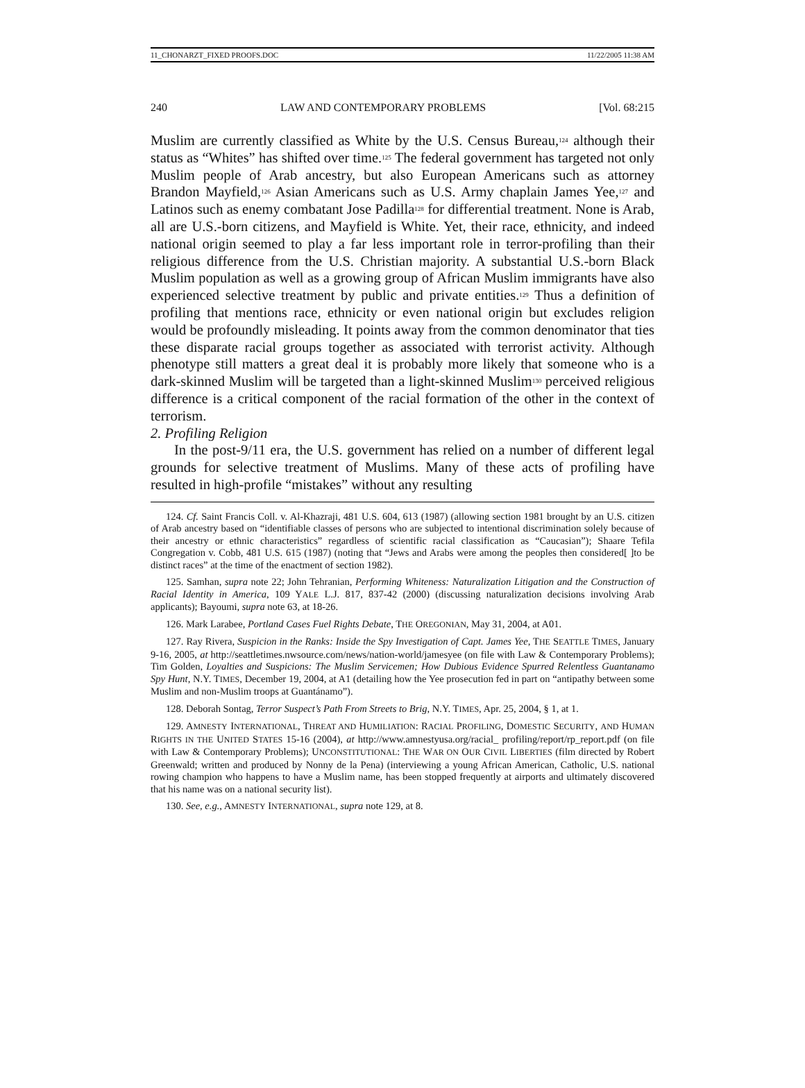11_CHONARZT_FIXED PROOFS.DOC 11/22/2005 11:38 AM
240 LAW AND CONTEMPORARY PROBLEMS [Vol. 68:215
Muslim are currently classified as White by the U.S. Census Bureau,<sup>124</sup> although their status as “Whites” has shifted over time.<sup>125</sup> The federal government has targeted not only Muslim people of Arab ancestry, but also European Americans such as attorney Brandon Mayfield,<sup>126</sup> Asian Americans such as U.S. Army chaplain James Yee,<sup>127</sup> and Latinos such as enemy combatant Jose Padilla<sup>128</sup> for differential treatment. None is Arab, all are U.S.-born citizens, and Mayfield is White. Yet, their race, ethnicity, and indeed national origin seemed to play a far less important role in terror-profiling than their religious difference from the U.S. Christian majority. A substantial U.S.-born Black Muslim population as well as a growing group of African Muslim immigrants have also experienced selective treatment by public and private entities.<sup>129</sup> Thus a definition of profiling that mentions race, ethnicity or even national origin but excludes religion would be profoundly misleading. It points away from the common denominator that ties these disparate racial groups together as associated with terrorist activity. Although phenotype still matters a great deal it is probably more likely that someone who is a dark-skinned Muslim will be targeted than a light-skinned Muslim<sup>130</sup> perceived religious difference is a critical component of the racial formation of the other in the context of terrorism.
2. Profiling Religion
In the post-9/11 era, the U.S. government has relied on a number of different legal grounds for selective treatment of Muslims. Many of these acts of profiling have resulted in high-profile “mistakes” without any resulting
124. Cf. Saint Francis Coll. v. Al-Khazraji, 481 U.S. 604, 613 (1987) (allowing section 1981 brought by an U.S. citizen of Arab ancestry based on “identifiable classes of persons who are subjected to intentional discrimination solely because of their ancestry or ethnic characteristics” regardless of scientific racial classification as “Caucasian”); Shaare Tefila Congregation v. Cobb, 481 U.S. 615 (1987) (noting that “Jews and Arabs were among the peoples then considered[ ]to be distinct races” at the time of the enactment of section 1982).
125. Samhan, supra note 22; John Tehranian, Performing Whiteness: Naturalization Litigation and the Construction of Racial Identity in America, 109 YALE L.J. 817, 837-42 (2000) (discussing naturalization decisions involving Arab applicants); Bayoumi, supra note 63, at 18-26.
126. Mark Larabee, Portland Cases Fuel Rights Debate, THE OREGONIAN, May 31, 2004, at A01.
127. Ray Rivera, Suspicion in the Ranks: Inside the Spy Investigation of Capt. James Yee, THE SEATTLE TIMES, January 9-16, 2005, at http://seattletimes.nwsource.com/news/nation-world/jamesyee (on file with Law & Contemporary Problems); Tim Golden, Loyalties and Suspicions: The Muslim Servicemen; How Dubious Evidence Spurred Relentless Guantanamo Spy Hunt, N.Y. TIMES, December 19, 2004, at A1 (detailing how the Yee prosecution fed in part on “antipathy between some Muslim and non-Muslim troops at Guantánamo”).
128. Deborah Sontag, Terror Suspect’s Path From Streets to Brig, N.Y. TIMES, Apr. 25, 2004, § 1, at 1.
129. AMNESTY INTERNATIONAL, THREAT AND HUMILIATION: RACIAL PROFILING, DOMESTIC SECURITY, AND HUMAN RIGHTS IN THE UNITED STATES 15-16 (2004), at http://www.amnestyusa.org/racial_ profiling/report/rp_report.pdf (on file with Law & Contemporary Problems); UNCONSTITUTIONAL: THE WAR ON OUR CIVIL LIBERTIES (film directed by Robert Greenwald; written and produced by Nonny de la Pena) (interviewing a young African American, Catholic, U.S. national rowing champion who happens to have a Muslim name, has been stopped frequently at airports and ultimately discovered that his name was on a national security list).
130. See, e.g., AMNESTY INTERNATIONAL, supra note 129, at 8.